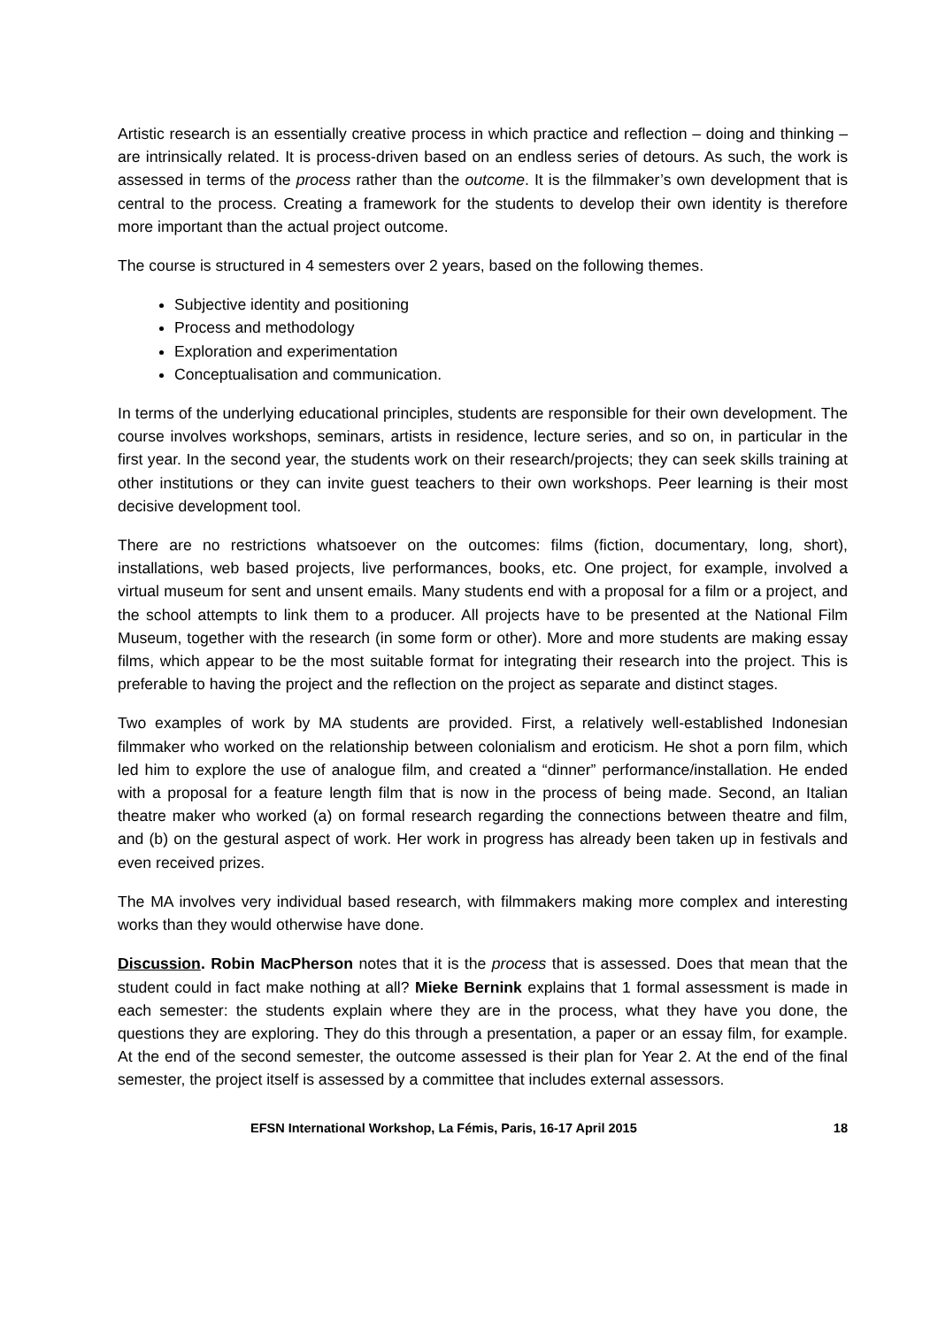Artistic research is an essentially creative process in which practice and reflection – doing and thinking – are intrinsically related. It is process-driven based on an endless series of detours. As such, the work is assessed in terms of the process rather than the outcome. It is the filmmaker’s own development that is central to the process. Creating a framework for the students to develop their own identity is therefore more important than the actual project outcome.
The course is structured in 4 semesters over 2 years, based on the following themes.
Subjective identity and positioning
Process and methodology
Exploration and experimentation
Conceptualisation and communication.
In terms of the underlying educational principles, students are responsible for their own development. The course involves workshops, seminars, artists in residence, lecture series, and so on, in particular in the first year. In the second year, the students work on their research/projects; they can seek skills training at other institutions or they can invite guest teachers to their own workshops. Peer learning is their most decisive development tool.
There are no restrictions whatsoever on the outcomes: films (fiction, documentary, long, short), installations, web based projects, live performances, books, etc. One project, for example, involved a virtual museum for sent and unsent emails. Many students end with a proposal for a film or a project, and the school attempts to link them to a producer. All projects have to be presented at the National Film Museum, together with the research (in some form or other). More and more students are making essay films, which appear to be the most suitable format for integrating their research into the project. This is preferable to having the project and the reflection on the project as separate and distinct stages.
Two examples of work by MA students are provided. First, a relatively well-established Indonesian filmmaker who worked on the relationship between colonialism and eroticism. He shot a porn film, which led him to explore the use of analogue film, and created a “dinner” performance/installation. He ended with a proposal for a feature length film that is now in the process of being made. Second, an Italian theatre maker who worked (a) on formal research regarding the connections between theatre and film, and (b) on the gestural aspect of work. Her work in progress has already been taken up in festivals and even received prizes.
The MA involves very individual based research, with filmmakers making more complex and interesting works than they would otherwise have done.
Discussion. Robin MacPherson notes that it is the process that is assessed. Does that mean that the student could in fact make nothing at all? Mieke Bernink explains that 1 formal assessment is made in each semester: the students explain where they are in the process, what they have you done, the questions they are exploring. They do this through a presentation, a paper or an essay film, for example. At the end of the second semester, the outcome assessed is their plan for Year 2. At the end of the final semester, the project itself is assessed by a committee that includes external assessors.
EFSN International Workshop, La Fémis, Paris, 16-17 April 2015 18